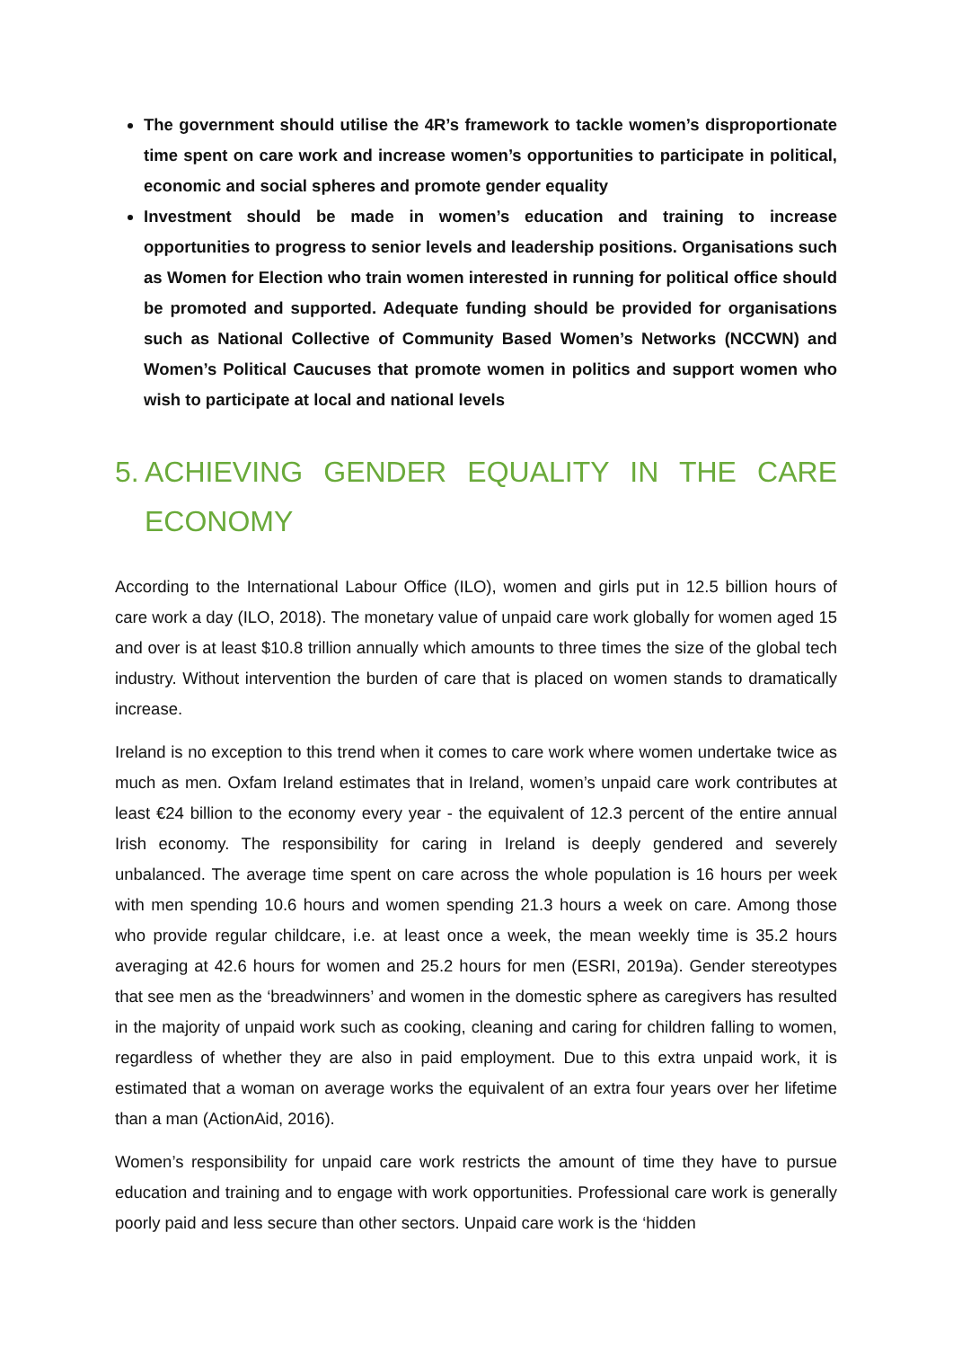The government should utilise the 4R’s framework to tackle women’s disproportionate time spent on care work and increase women’s opportunities to participate in political, economic and social spheres and promote gender equality
Investment should be made in women’s education and training to increase opportunities to progress to senior levels and leadership positions. Organisations such as Women for Election who train women interested in running for political office should be promoted and supported. Adequate funding should be provided for organisations such as National Collective of Community Based Women’s Networks (NCCWN) and Women’s Political Caucuses that promote women in politics and support women who wish to participate at local and national levels
5. ACHIEVING GENDER EQUALITY IN THE CARE ECONOMY
According to the International Labour Office (ILO), women and girls put in 12.5 billion hours of care work a day (ILO, 2018). The monetary value of unpaid care work globally for women aged 15 and over is at least $10.8 trillion annually which amounts to three times the size of the global tech industry. Without intervention the burden of care that is placed on women stands to dramatically increase.
Ireland is no exception to this trend when it comes to care work where women undertake twice as much as men. Oxfam Ireland estimates that in Ireland, women’s unpaid care work contributes at least €24 billion to the economy every year - the equivalent of 12.3 percent of the entire annual Irish economy. The responsibility for caring in Ireland is deeply gendered and severely unbalanced. The average time spent on care across the whole population is 16 hours per week with men spending 10.6 hours and women spending 21.3 hours a week on care. Among those who provide regular childcare, i.e. at least once a week, the mean weekly time is 35.2 hours averaging at 42.6 hours for women and 25.2 hours for men (ESRI, 2019a). Gender stereotypes that see men as the ‘breadwinners’ and women in the domestic sphere as caregivers has resulted in the majority of unpaid work such as cooking, cleaning and caring for children falling to women, regardless of whether they are also in paid employment. Due to this extra unpaid work, it is estimated that a woman on average works the equivalent of an extra four years over her lifetime than a man (ActionAid, 2016).
Women’s responsibility for unpaid care work restricts the amount of time they have to pursue education and training and to engage with work opportunities. Professional care work is generally poorly paid and less secure than other sectors. Unpaid care work is the ‘hidden